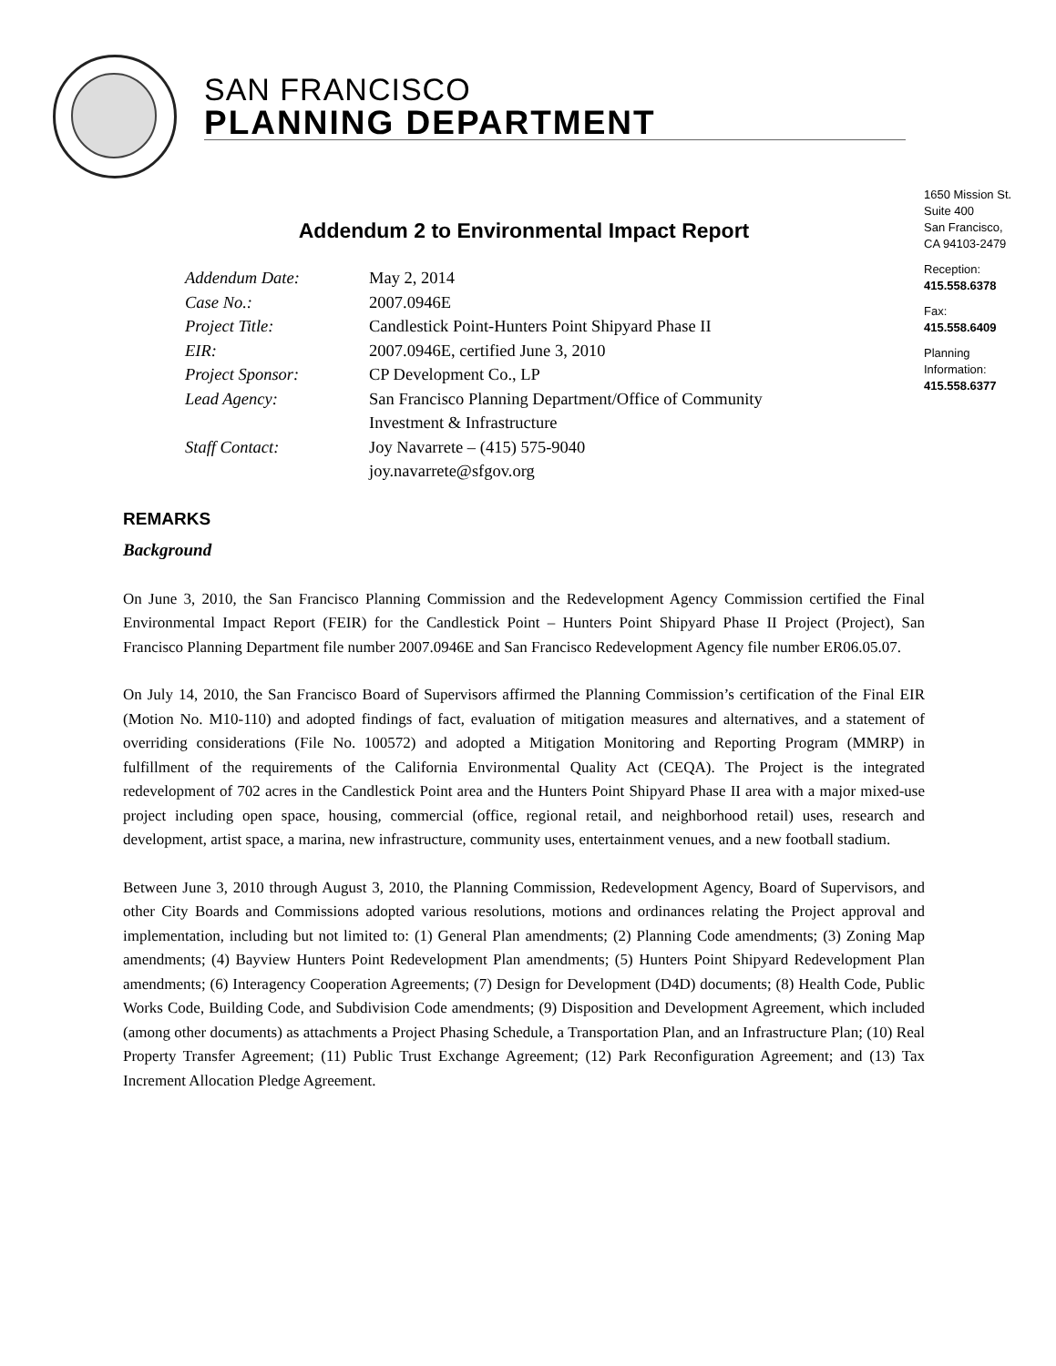SAN FRANCISCO
PLANNING DEPARTMENT
1650 Mission St.
Suite 400
San Francisco,
CA 94103-2479
Reception:
415.558.6378
Fax:
415.558.6409
Planning
Information:
415.558.6377
Addendum 2 to Environmental Impact Report
| Addendum Date: | May 2, 2014 |
| Case No.: | 2007.0946E |
| Project Title: | Candlestick Point-Hunters Point Shipyard Phase II |
| EIR: | 2007.0946E, certified June 3, 2010 |
| Project Sponsor: | CP Development Co., LP |
| Lead Agency: | San Francisco Planning Department/Office of Community Investment & Infrastructure |
| Staff Contact: | Joy Navarrete – (415) 575-9040 joy.navarrete@sfgov.org |
REMARKS
Background
On June 3, 2010, the San Francisco Planning Commission and the Redevelopment Agency Commission certified the Final Environmental Impact Report (FEIR) for the Candlestick Point – Hunters Point Shipyard Phase II Project (Project), San Francisco Planning Department file number 2007.0946E and San Francisco Redevelopment Agency file number ER06.05.07.
On July 14, 2010, the San Francisco Board of Supervisors affirmed the Planning Commission’s certification of the Final EIR (Motion No. M10-110) and adopted findings of fact, evaluation of mitigation measures and alternatives, and a statement of overriding considerations (File No. 100572) and adopted a Mitigation Monitoring and Reporting Program (MMRP) in fulfillment of the requirements of the California Environmental Quality Act (CEQA). The Project is the integrated redevelopment of 702 acres in the Candlestick Point area and the Hunters Point Shipyard Phase II area with a major mixed-use project including open space, housing, commercial (office, regional retail, and neighborhood retail) uses, research and development, artist space, a marina, new infrastructure, community uses, entertainment venues, and a new football stadium.
Between June 3, 2010 through August 3, 2010, the Planning Commission, Redevelopment Agency, Board of Supervisors, and other City Boards and Commissions adopted various resolutions, motions and ordinances relating the Project approval and implementation, including but not limited to: (1) General Plan amendments; (2) Planning Code amendments; (3) Zoning Map amendments; (4) Bayview Hunters Point Redevelopment Plan amendments; (5) Hunters Point Shipyard Redevelopment Plan amendments; (6) Interagency Cooperation Agreements; (7) Design for Development (D4D) documents; (8) Health Code, Public Works Code, Building Code, and Subdivision Code amendments; (9) Disposition and Development Agreement, which included (among other documents) as attachments a Project Phasing Schedule, a Transportation Plan, and an Infrastructure Plan; (10) Real Property Transfer Agreement; (11) Public Trust Exchange Agreement; (12) Park Reconfiguration Agreement; and (13) Tax Increment Allocation Pledge Agreement.